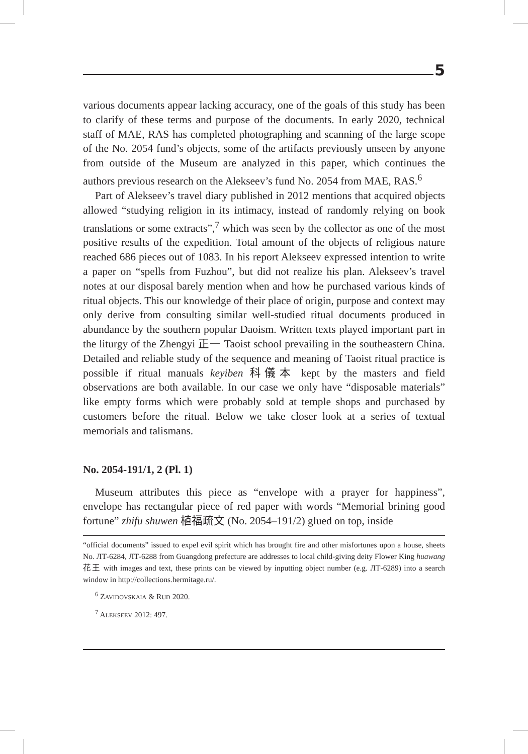5
various documents appear lacking accuracy, one of the goals of this study has been to clarify of these terms and purpose of the documents. In early 2020, technical staff of MAE, RAS has completed photographing and scanning of the large scope of the No. 2054 fund’s objects, some of the artifacts previously unseen by anyone from outside of the Museum are analyzed in this paper, which continues the authors previous research on the Alekseev’s fund No. 2054 from MAE, RAS.<sup>6</sup>
Part of Alekseev’s travel diary published in 2012 mentions that acquired objects allowed “studying religion in its intimacy, instead of randomly relying on book translations or some extracts”,<sup>7</sup> which was seen by the collector as one of the most positive results of the expedition. Total amount of the objects of religious nature reached 686 pieces out of 1083. In his report Alekseev expressed intention to write a paper on “spells from Fuzhou”, but did not realize his plan. Alekseev’s travel notes at our disposal barely mention when and how he purchased various kinds of ritual objects. This our knowledge of their place of origin, purpose and context may only derive from consulting similar well-studied ritual documents produced in abundance by the southern popular Daoism. Written texts played important part in the liturgy of the Zhengyi 正一 Taoist school prevailing in the southeastern China. Detailed and reliable study of the sequence and meaning of Taoist ritual practice is possible if ritual manuals keyiben 科儀本 kept by the masters and field observations are both available. In our case we only have “disposable materials” like empty forms which were probably sold at temple shops and purchased by customers before the ritual. Below we take closer look at a series of textual memorials and talismans.
No. 2054-191/1, 2 (Pl. 1)
Museum attributes this piece as “envelope with a prayer for happiness”, envelope has rectangular piece of red paper with words “Memorial brining good fortune” zhifu shuwen 植福疏文 (No. 2054–191/2) glued on top, inside
“official documents” issued to expel evil spirit which has brought fire and other misfortunes upon a house, sheets No. ЛТ-6284, ЛТ-6288 from Guangdong prefecture are addresses to local child-giving deity Flower King huawang 花王 with images and text, these prints can be viewed by inputting object number (e.g. ЛТ-6289) into a search window in http://collections.hermitage.ru/.
<sup>6</sup> ZAVIDOVSKAIA & RUD 2020.
<sup>7</sup> ALEKSEEV 2012: 497.